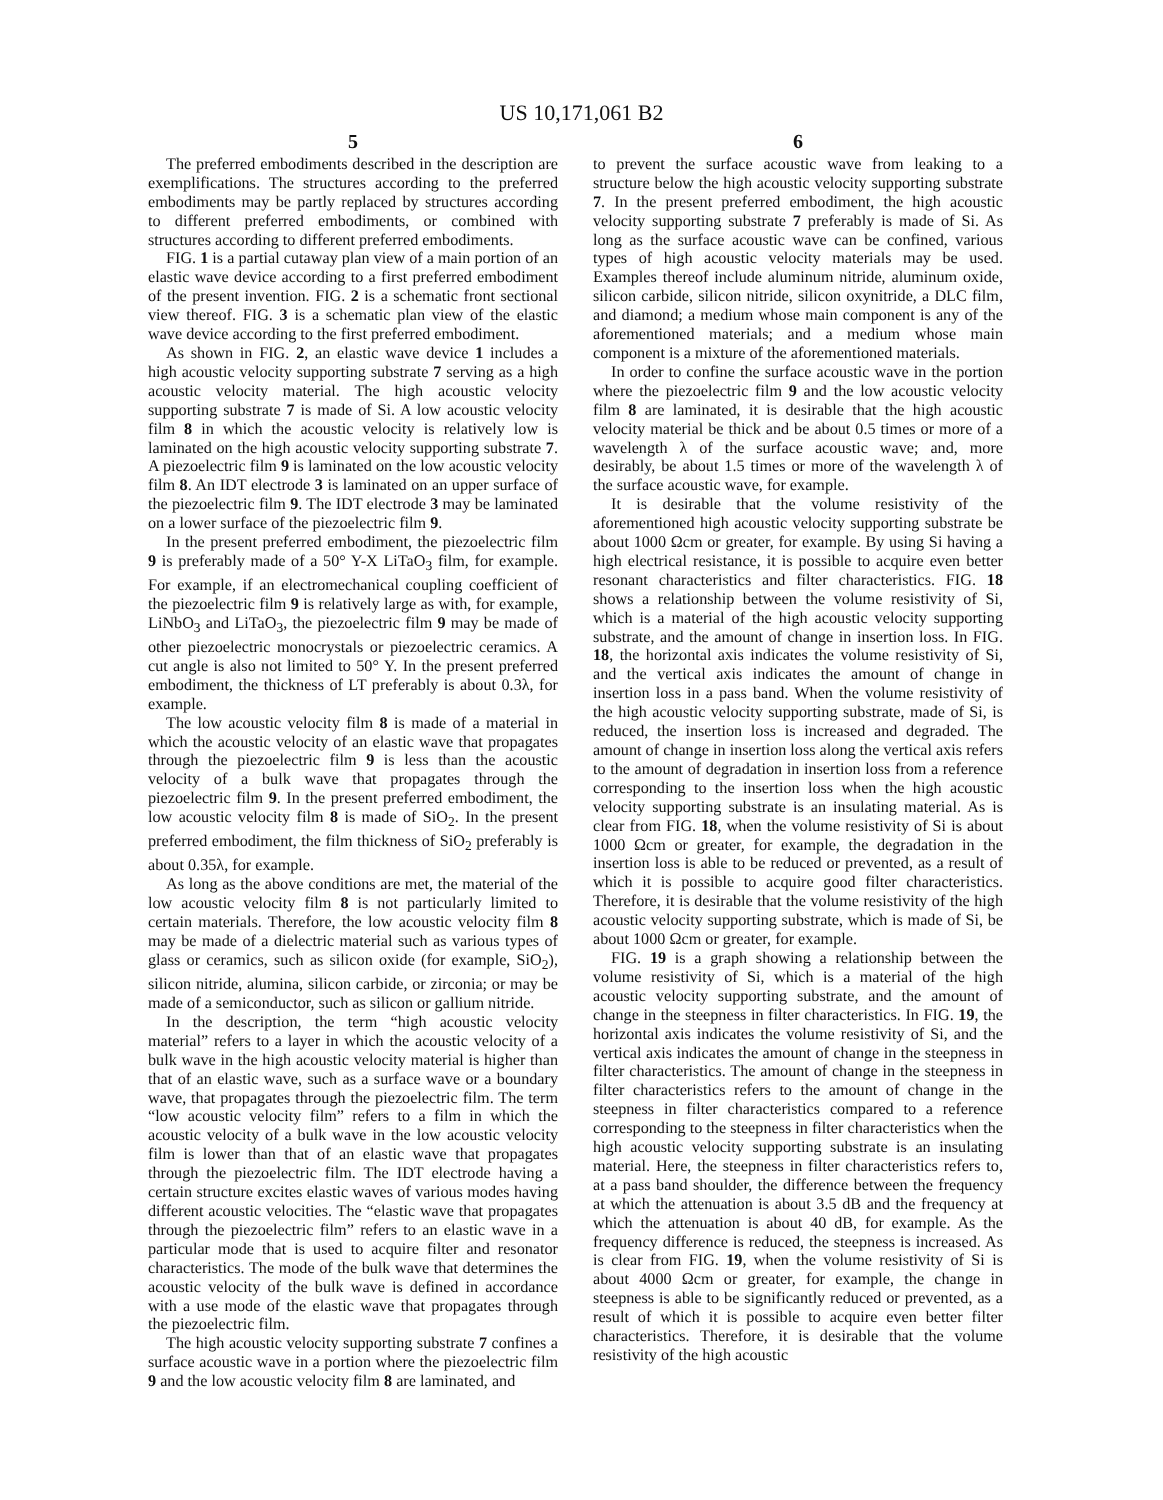US 10,171,061 B2
5
The preferred embodiments described in the description are exemplifications. The structures according to the preferred embodiments may be partly replaced by structures according to different preferred embodiments, or combined with structures according to different preferred embodiments.
FIG. 1 is a partial cutaway plan view of a main portion of an elastic wave device according to a first preferred embodiment of the present invention. FIG. 2 is a schematic front sectional view thereof. FIG. 3 is a schematic plan view of the elastic wave device according to the first preferred embodiment.
As shown in FIG. 2, an elastic wave device 1 includes a high acoustic velocity supporting substrate 7 serving as a high acoustic velocity material. The high acoustic velocity supporting substrate 7 is made of Si. A low acoustic velocity film 8 in which the acoustic velocity is relatively low is laminated on the high acoustic velocity supporting substrate 7. A piezoelectric film 9 is laminated on the low acoustic velocity film 8. An IDT electrode 3 is laminated on an upper surface of the piezoelectric film 9. The IDT electrode 3 may be laminated on a lower surface of the piezoelectric film 9.
In the present preferred embodiment, the piezoelectric film 9 is preferably made of a 50° Y-X LiTaO<sub>3</sub> film, for example. For example, if an electromechanical coupling coefficient of the piezoelectric film 9 is relatively large as with, for example, LiNbO<sub>3</sub> and LiTaO<sub>3</sub>, the piezoelectric film 9 may be made of other piezoelectric monocrystals or piezoelectric ceramics. A cut angle is also not limited to 50° Y. In the present preferred embodiment, the thickness of LT preferably is about 0.3λ, for example.
The low acoustic velocity film 8 is made of a material in which the acoustic velocity of an elastic wave that propagates through the piezoelectric film 9 is less than the acoustic velocity of a bulk wave that propagates through the piezoelectric film 9. In the present preferred embodiment, the low acoustic velocity film 8 is made of SiO<sub>2</sub>. In the present preferred embodiment, the film thickness of SiO<sub>2</sub> preferably is about 0.35λ, for example.
As long as the above conditions are met, the material of the low acoustic velocity film 8 is not particularly limited to certain materials. Therefore, the low acoustic velocity film 8 may be made of a dielectric material such as various types of glass or ceramics, such as silicon oxide (for example, SiO<sub>2</sub>), silicon nitride, alumina, silicon carbide, or zirconia; or may be made of a semiconductor, such as silicon or gallium nitride.
In the description, the term “high acoustic velocity material” refers to a layer in which the acoustic velocity of a bulk wave in the high acoustic velocity material is higher than that of an elastic wave, such as a surface wave or a boundary wave, that propagates through the piezoelectric film. The term “low acoustic velocity film” refers to a film in which the acoustic velocity of a bulk wave in the low acoustic velocity film is lower than that of an elastic wave that propagates through the piezoelectric film. The IDT electrode having a certain structure excites elastic waves of various modes having different acoustic velocities. The “elastic wave that propagates through the piezoelectric film” refers to an elastic wave in a particular mode that is used to acquire filter and resonator characteristics. The mode of the bulk wave that determines the acoustic velocity of the bulk wave is defined in accordance with a use mode of the elastic wave that propagates through the piezoelectric film.
The high acoustic velocity supporting substrate 7 confines a surface acoustic wave in a portion where the piezoelectric film 9 and the low acoustic velocity film 8 are laminated, and
6
to prevent the surface acoustic wave from leaking to a structure below the high acoustic velocity supporting substrate 7. In the present preferred embodiment, the high acoustic velocity supporting substrate 7 preferably is made of Si. As long as the surface acoustic wave can be confined, various types of high acoustic velocity materials may be used. Examples thereof include aluminum nitride, aluminum oxide, silicon carbide, silicon nitride, silicon oxynitride, a DLC film, and diamond; a medium whose main component is any of the aforementioned materials; and a medium whose main component is a mixture of the aforementioned materials.
In order to confine the surface acoustic wave in the portion where the piezoelectric film 9 and the low acoustic velocity film 8 are laminated, it is desirable that the high acoustic velocity material be thick and be about 0.5 times or more of a wavelength λ of the surface acoustic wave; and, more desirably, be about 1.5 times or more of the wavelength λ of the surface acoustic wave, for example.
It is desirable that the volume resistivity of the aforementioned high acoustic velocity supporting substrate be about 1000 Ωcm or greater, for example. By using Si having a high electrical resistance, it is possible to acquire even better resonant characteristics and filter characteristics. FIG. 18 shows a relationship between the volume resistivity of Si, which is a material of the high acoustic velocity supporting substrate, and the amount of change in insertion loss. In FIG. 18, the horizontal axis indicates the volume resistivity of Si, and the vertical axis indicates the amount of change in insertion loss in a pass band. When the volume resistivity of the high acoustic velocity supporting substrate, made of Si, is reduced, the insertion loss is increased and degraded. The amount of change in insertion loss along the vertical axis refers to the amount of degradation in insertion loss from a reference corresponding to the insertion loss when the high acoustic velocity supporting substrate is an insulating material. As is clear from FIG. 18, when the volume resistivity of Si is about 1000 Ωcm or greater, for example, the degradation in the insertion loss is able to be reduced or prevented, as a result of which it is possible to acquire good filter characteristics. Therefore, it is desirable that the volume resistivity of the high acoustic velocity supporting substrate, which is made of Si, be about 1000 Ωcm or greater, for example.
FIG. 19 is a graph showing a relationship between the volume resistivity of Si, which is a material of the high acoustic velocity supporting substrate, and the amount of change in the steepness in filter characteristics. In FIG. 19, the horizontal axis indicates the volume resistivity of Si, and the vertical axis indicates the amount of change in the steepness in filter characteristics. The amount of change in the steepness in filter characteristics refers to the amount of change in the steepness in filter characteristics compared to a reference corresponding to the steepness in filter characteristics when the high acoustic velocity supporting substrate is an insulating material. Here, the steepness in filter characteristics refers to, at a pass band shoulder, the difference between the frequency at which the attenuation is about 3.5 dB and the frequency at which the attenuation is about 40 dB, for example. As the frequency difference is reduced, the steepness is increased. As is clear from FIG. 19, when the volume resistivity of Si is about 4000 Ωcm or greater, for example, the change in steepness is able to be significantly reduced or prevented, as a result of which it is possible to acquire even better filter characteristics. Therefore, it is desirable that the volume resistivity of the high acoustic